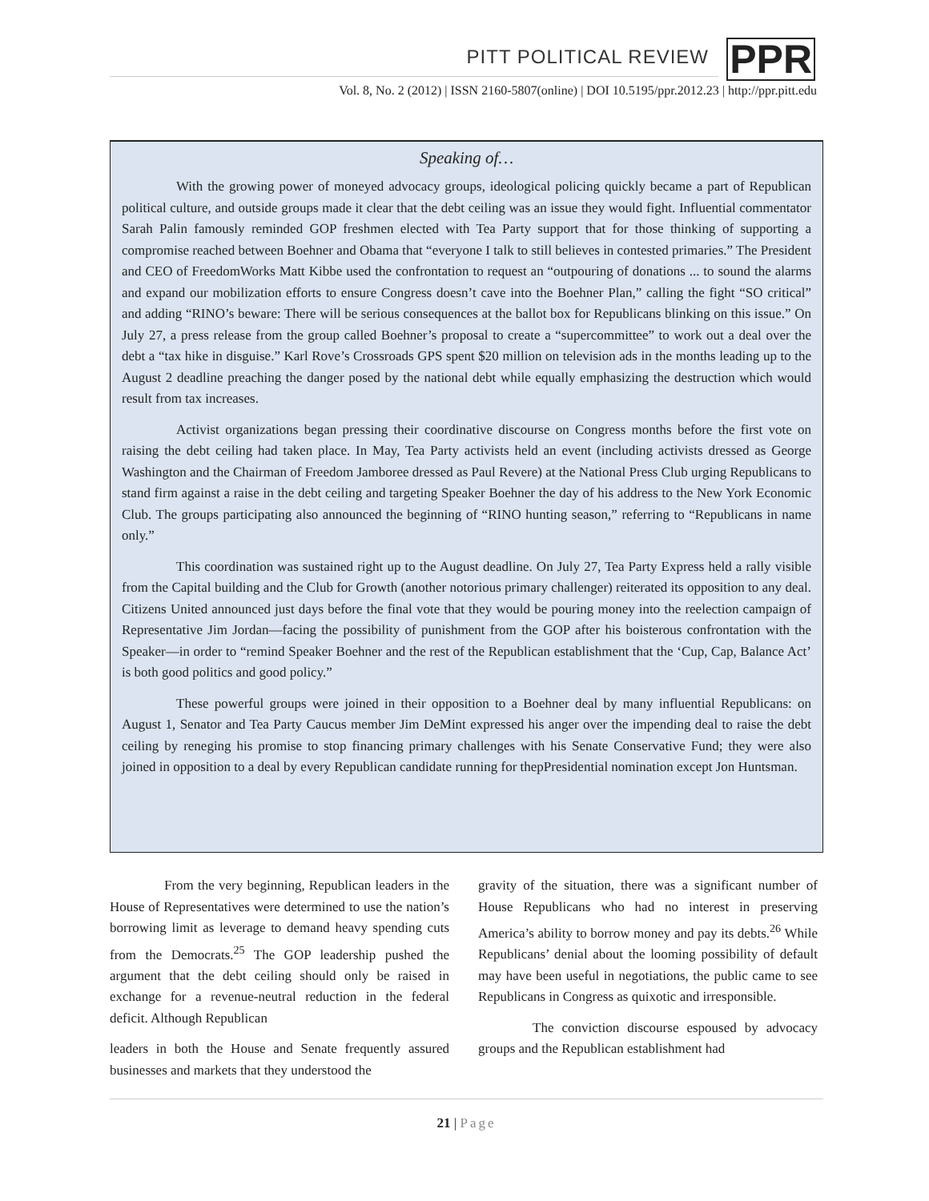PITT POLITICAL REVIEW
PPR
Vol. 8, No. 2 (2012) | ISSN 2160-5807(online) | DOI 10.5195/ppr.2012.23 | http://ppr.pitt.edu
Speaking of…
With the growing power of moneyed advocacy groups, ideological policing quickly became a part of Republican political culture, and outside groups made it clear that the debt ceiling was an issue they would fight. Influential commentator Sarah Palin famously reminded GOP freshmen elected with Tea Party support that for those thinking of supporting a compromise reached between Boehner and Obama that “everyone I talk to still believes in contested primaries.” The President and CEO of FreedomWorks Matt Kibbe used the confrontation to request an “outpouring of donations ... to sound the alarms and expand our mobilization efforts to ensure Congress doesn’t cave into the Boehner Plan,” calling the fight “SO critical” and adding “RINO’s beware: There will be serious consequences at the ballot box for Republicans blinking on this issue.” On July 27, a press release from the group called Boehner’s proposal to create a “supercommittee” to work out a deal over the debt a “tax hike in disguise.” Karl Rove’s Crossroads GPS spent $20 million on television ads in the months leading up to the August 2 deadline preaching the danger posed by the national debt while equally emphasizing the destruction which would result from tax increases.
Activist organizations began pressing their coordinative discourse on Congress months before the first vote on raising the debt ceiling had taken place. In May, Tea Party activists held an event (including activists dressed as George Washington and the Chairman of Freedom Jamboree dressed as Paul Revere) at the National Press Club urging Republicans to stand firm against a raise in the debt ceiling and targeting Speaker Boehner the day of his address to the New York Economic Club. The groups participating also announced the beginning of “RINO hunting season,” referring to “Republicans in name only.”
This coordination was sustained right up to the August deadline. On July 27, Tea Party Express held a rally visible from the Capital building and the Club for Growth (another notorious primary challenger) reiterated its opposition to any deal. Citizens United announced just days before the final vote that they would be pouring money into the reelection campaign of Representative Jim Jordan—facing the possibility of punishment from the GOP after his boisterous confrontation with the Speaker—in order to “remind Speaker Boehner and the rest of the Republican establishment that the ‘Cup, Cap, Balance Act’ is both good politics and good policy.”
These powerful groups were joined in their opposition to a Boehner deal by many influential Republicans: on August 1, Senator and Tea Party Caucus member Jim DeMint expressed his anger over the impending deal to raise the debt ceiling by reneging his promise to stop financing primary challenges with his Senate Conservative Fund; they were also joined in opposition to a deal by every Republican candidate running for thepPresidential nomination except Jon Huntsman.
From the very beginning, Republican leaders in the House of Representatives were determined to use the nation’s borrowing limit as leverage to demand heavy spending cuts from the Democrats.<sup>25</sup> The GOP leadership pushed the argument that the debt ceiling should only be raised in exchange for a revenue-neutral reduction in the federal deficit. Although Republican
leaders in both the House and Senate frequently assured businesses and markets that they understood the
gravity of the situation, there was a significant number of House Republicans who had no interest in preserving America’s ability to borrow money and pay its debts.<sup>26</sup> While Republicans’ denial about the looming possibility of default may have been useful in negotiations, the public came to see Republicans in Congress as quixotic and irresponsible.
The conviction discourse espoused by advocacy groups and the Republican establishment had
21 | Page